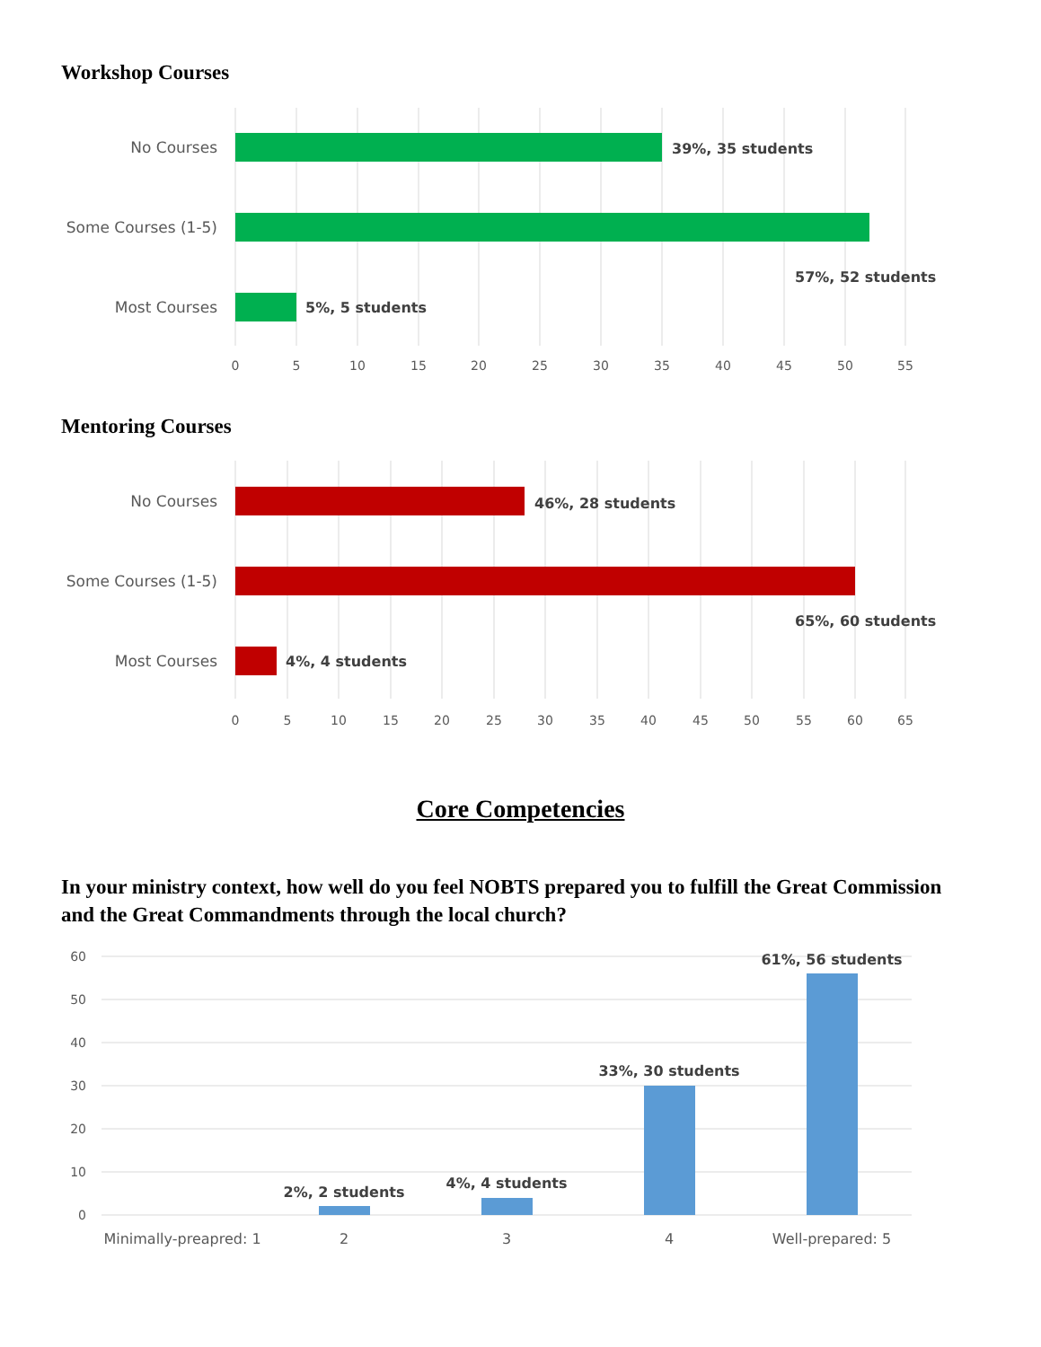Workshop Courses
No Courses
Some Courses (1-5)
Most Courses
39%, 35 students
57%, 52 students
5%, 5 students
0
5
10
15
20
25
30
35
40
45
50
55
Mentoring Courses
No Courses
Some Courses (1-5)
Most Courses
46%, 28 students
65%, 60 students
4%, 4 students
0
5
10
15
20
25
30
35
40
45
50
55
60
65
Core Competencies
In your ministry context, how well do you feel NOBTS prepared you to fulfill the Great Commission and the Great Commandments through the local church?
60
50
40
30
20
10
0
2%, 2 students
4%, 4 students
33%, 30 students
61%, 56 students
Minimally-preapred: 1
2
3
4
Well-prepared: 5